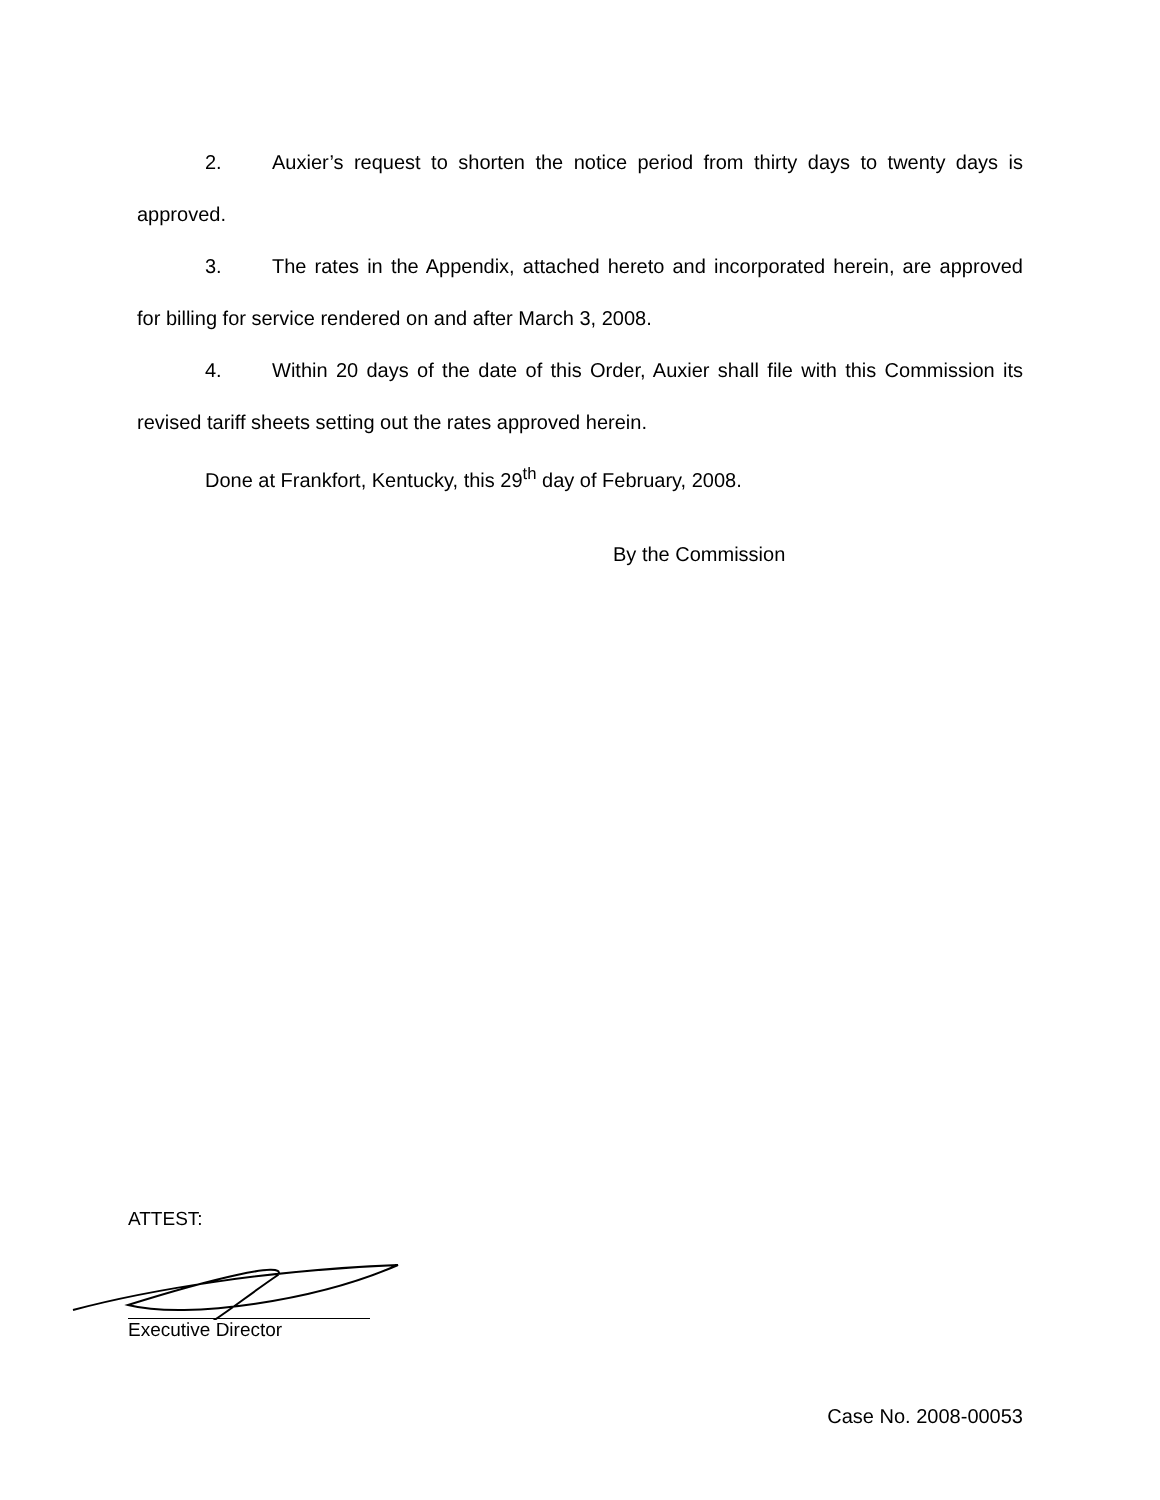2. Auxier’s request to shorten the notice period from thirty days to twenty days is approved.
3. The rates in the Appendix, attached hereto and incorporated herein, are approved for billing for service rendered on and after March 3, 2008.
4. Within 20 days of the date of this Order, Auxier shall file with this Commission its revised tariff sheets setting out the rates approved herein.
Done at Frankfort, Kentucky, this 29<sup>th</sup> day of February, 2008.
By the Commission
ATTEST:
Executive Director
Case No. 2008-00053